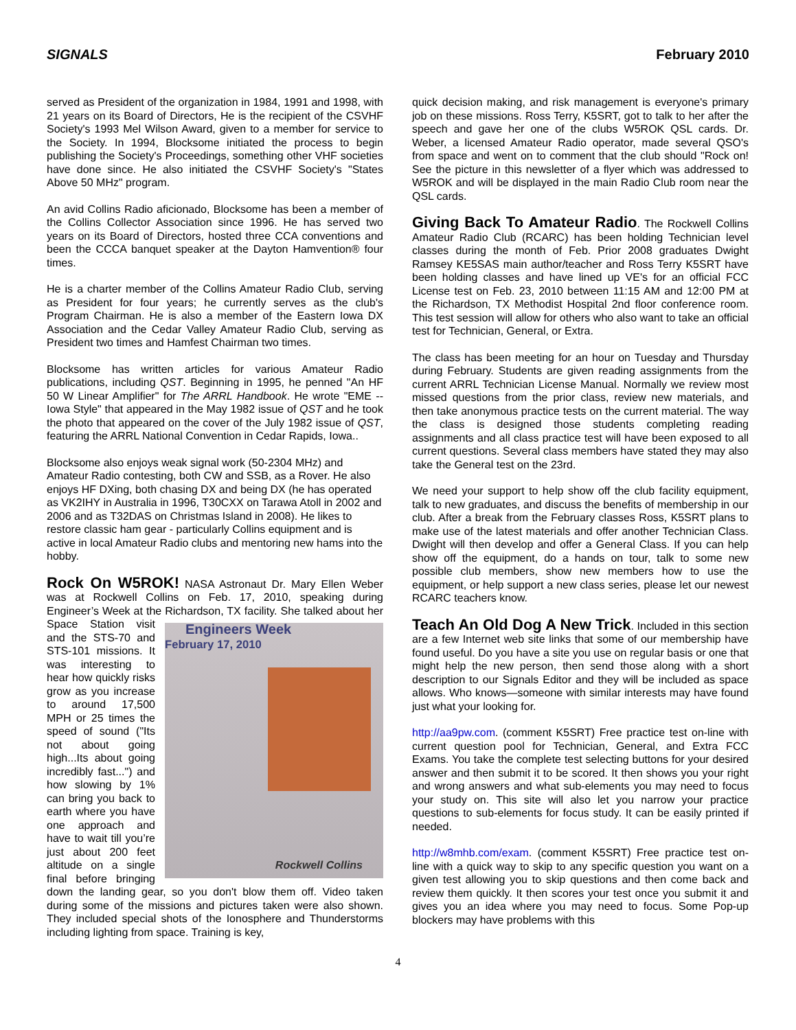SIGNALS February 2010
served as President of the organization in 1984, 1991 and 1998, with 21 years on its Board of Directors, He is the recipient of the CSVHF Society's 1993 Mel Wilson Award, given to a member for service to the Society. In 1994, Blocksome initiated the process to begin publishing the Society's Proceedings, something other VHF societies have done since. He also initiated the CSVHF Society's "States Above 50 MHz" program.
An avid Collins Radio aficionado, Blocksome has been a member of the Collins Collector Association since 1996. He has served two years on its Board of Directors, hosted three CCA conventions and been the CCCA banquet speaker at the Dayton Hamvention® four times.
He is a charter member of the Collins Amateur Radio Club, serving as President for four years; he currently serves as the club's Program Chairman. He is also a member of the Eastern Iowa DX Association and the Cedar Valley Amateur Radio Club, serving as President two times and Hamfest Chairman two times.
Blocksome has written articles for various Amateur Radio publications, including QST. Beginning in 1995, he penned "An HF 50 W Linear Amplifier" for The ARRL Handbook. He wrote "EME -- Iowa Style" that appeared in the May 1982 issue of QST and he took the photo that appeared on the cover of the July 1982 issue of QST, featuring the ARRL National Convention in Cedar Rapids, Iowa..
Blocksome also enjoys weak signal work (50-2304 MHz) and Amateur Radio contesting, both CW and SSB, as a Rover. He also enjoys HF DXing, both chasing DX and being DX (he has operated as VK2IHY in Australia in 1996, T30CXX on Tarawa Atoll in 2002 and 2006 and as T32DAS on Christmas Island in 2008). He likes to restore classic ham gear - particularly Collins equipment and is active in local Amateur Radio clubs and mentoring new hams into the hobby.
Rock On W5ROK!
NASA Astronaut Dr. Mary Ellen Weber was at Rockwell Collins on Feb. 17, 2010, speaking during Engineer’s Week at the Richardson, TX facility. She talked about her Engineers Week
February 17, 2010
Rockwell Collins Space Station visit and the STS-70 and STS-101 missions. It was interesting to hear how quickly risks grow as you increase to around 17,500 MPH or 25 times the speed of sound ("Its not about going high...Its about going incredibly fast...") and how slowing by 1% can bring you back to earth where you have one approach and have to wait till you’re just about 200 feet altitude on a single final before bringing down the landing gear, so you don't blow them off. Video taken during some of the missions and pictures taken were also shown. They included special shots of the Ionosphere and Thunderstorms including lighting from space. Training is key,
quick decision making, and risk management is everyone's primary job on these missions. Ross Terry, K5SRT, got to talk to her after the speech and gave her one of the clubs W5ROK QSL cards. Dr. Weber, a licensed Amateur Radio operator, made several QSO's from space and went on to comment that the club should "Rock on! See the picture in this newsletter of a flyer which was addressed to W5ROK and will be displayed in the main Radio Club room near the QSL cards.
Giving Back To Amateur Radio
. The Rockwell Collins Amateur Radio Club (RCARC) has been holding Technician level classes during the month of Feb. Prior 2008 graduates Dwight Ramsey KE5SAS main author/teacher and Ross Terry K5SRT have been holding classes and have lined up VE's for an official FCC License test on Feb. 23, 2010 between 11:15 AM and 12:00 PM at the Richardson, TX Methodist Hospital 2nd floor conference room. This test session will allow for others who also want to take an official test for Technician, General, or Extra.
The class has been meeting for an hour on Tuesday and Thursday during February. Students are given reading assignments from the current ARRL Technician License Manual. Normally we review most missed questions from the prior class, review new materials, and then take anonymous practice tests on the current material. The way the class is designed those students completing reading assignments and all class practice test will have been exposed to all current questions. Several class members have stated they may also take the General test on the 23rd.
We need your support to help show off the club facility equipment, talk to new graduates, and discuss the benefits of membership in our club. After a break from the February classes Ross, K5SRT plans to make use of the latest materials and offer another Technician Class. Dwight will then develop and offer a General Class. If you can help show off the equipment, do a hands on tour, talk to some new possible club members, show new members how to use the equipment, or help support a new class series, please let our newest RCARC teachers know.
Teach An Old Dog A New Trick
. Included in this section are a few Internet web site links that some of our membership have found useful. Do you have a site you use on regular basis or one that might help the new person, then send those along with a short description to our Signals Editor and they will be included as space allows. Who knows—someone with similar interests may have found just what your looking for.
http://aa9pw.com. (comment K5SRT) Free practice test on-line with current question pool for Technician, General, and Extra FCC Exams. You take the complete test selecting buttons for your desired answer and then submit it to be scored. It then shows you your right and wrong answers and what sub-elements you may need to focus your study on. This site will also let you narrow your practice questions to sub-elements for focus study. It can be easily printed if needed.
http://w8mhb.com/exam. (comment K5SRT) Free practice test on-line with a quick way to skip to any specific question you want on a given test allowing you to skip questions and then come back and review them quickly. It then scores your test once you submit it and gives you an idea where you may need to focus. Some Pop-up blockers may have problems with this
4